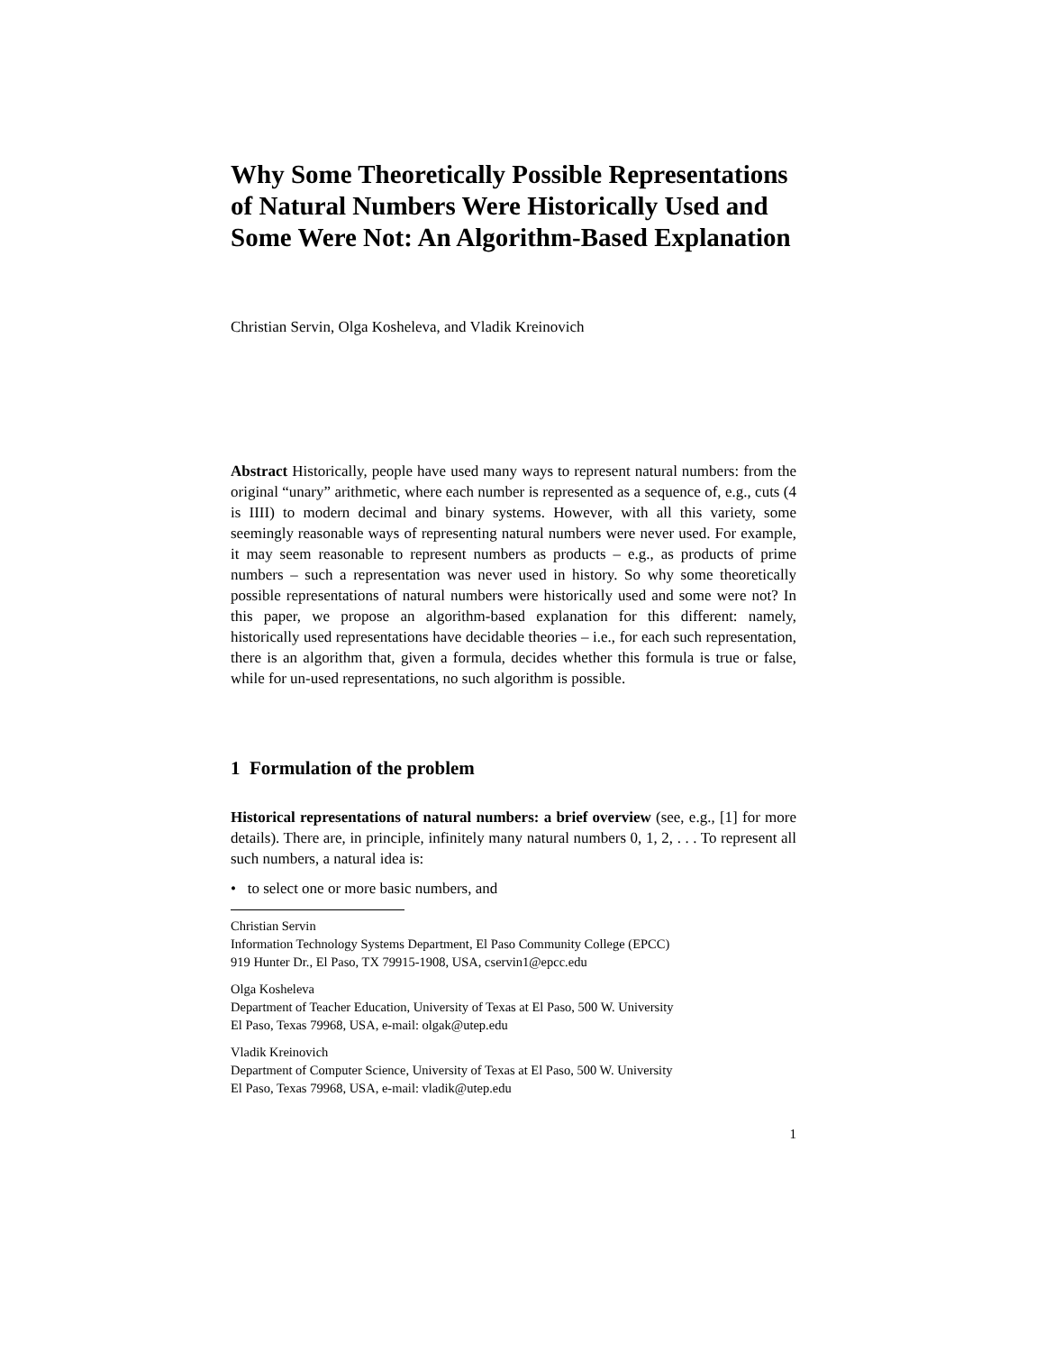Why Some Theoretically Possible Representations of Natural Numbers Were Historically Used and Some Were Not: An Algorithm-Based Explanation
Christian Servin, Olga Kosheleva, and Vladik Kreinovich
Abstract Historically, people have used many ways to represent natural numbers: from the original “unary” arithmetic, where each number is represented as a sequence of, e.g., cuts (4 is IIII) to modern decimal and binary systems. However, with all this variety, some seemingly reasonable ways of representing natural numbers were never used. For example, it may seem reasonable to represent numbers as products – e.g., as products of prime numbers – such a representation was never used in history. So why some theoretically possible representations of natural numbers were historically used and some were not? In this paper, we propose an algorithm-based explanation for this different: namely, historically used representations have decidable theories – i.e., for each such representation, there is an algorithm that, given a formula, decides whether this formula is true or false, while for un-used representations, no such algorithm is possible.
1 Formulation of the problem
Historical representations of natural numbers: a brief overview (see, e.g., [1] for more details). There are, in principle, infinitely many natural numbers 0, 1, 2, . . . To represent all such numbers, a natural idea is:
• to select one or more basic numbers, and
Christian Servin
Information Technology Systems Department, El Paso Community College (EPCC)
919 Hunter Dr., El Paso, TX 79915-1908, USA, cservin1@epcc.edu
Olga Kosheleva
Department of Teacher Education, University of Texas at El Paso, 500 W. University
El Paso, Texas 79968, USA, e-mail: olgak@utep.edu
Vladik Kreinovich
Department of Computer Science, University of Texas at El Paso, 500 W. University
El Paso, Texas 79968, USA, e-mail: vladik@utep.edu
1